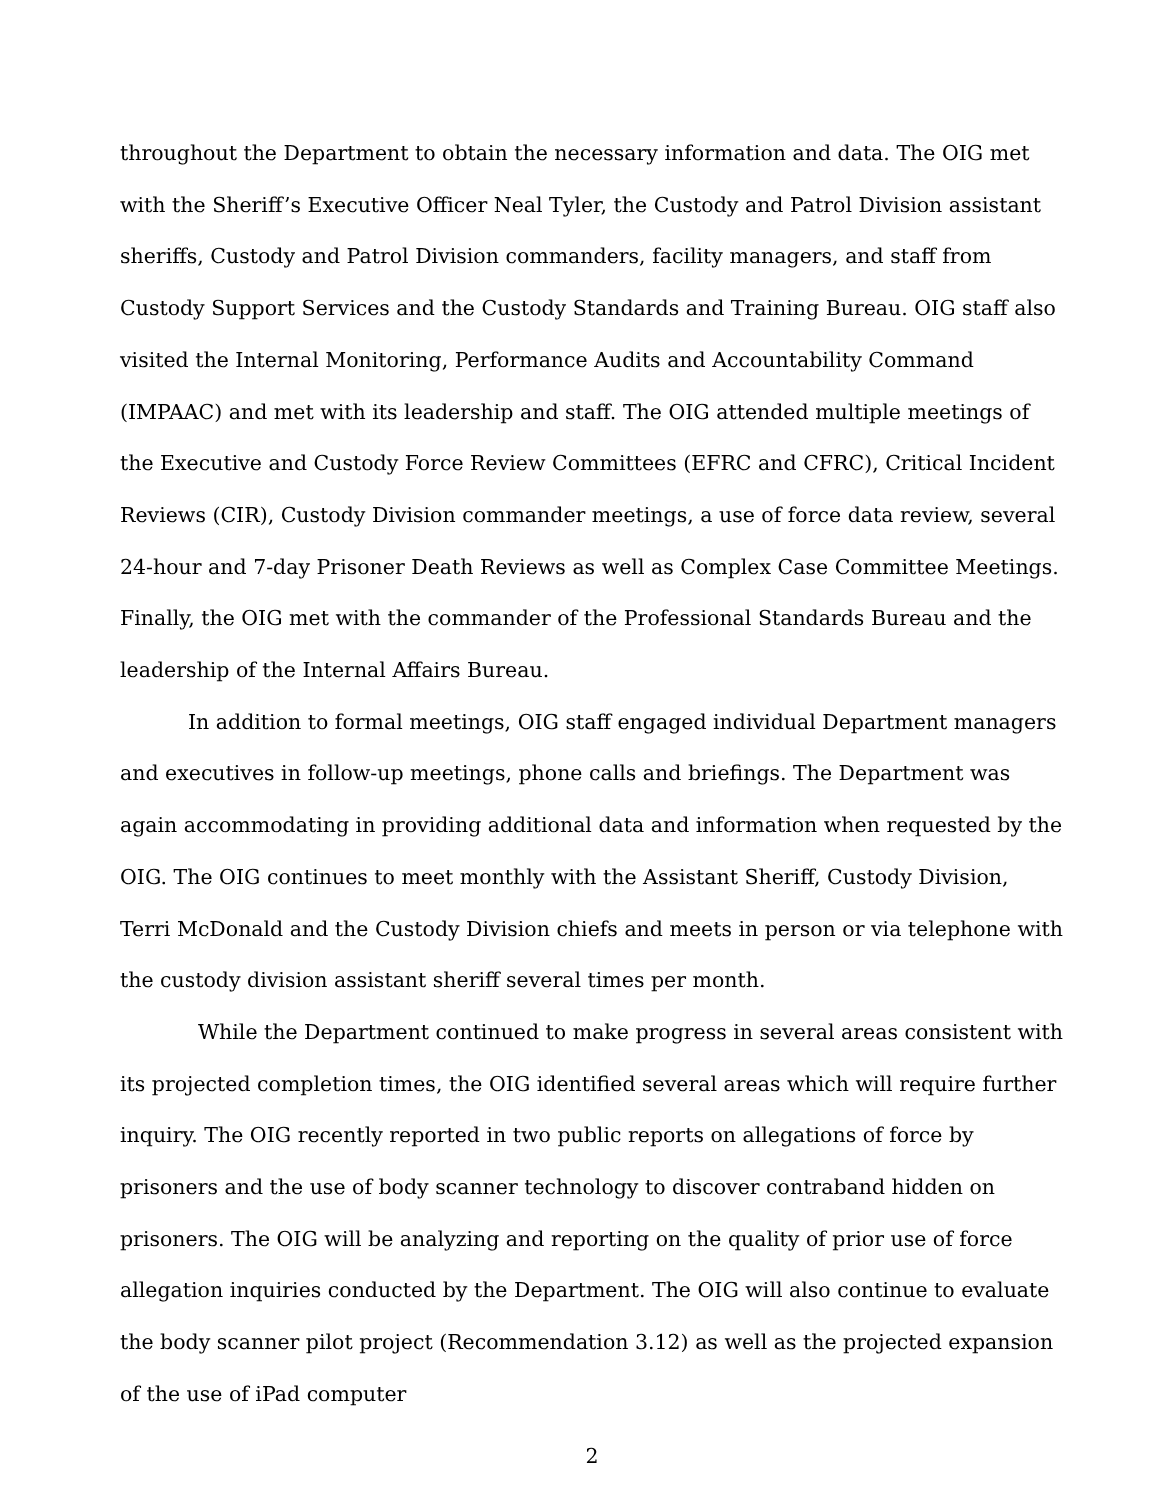throughout the Department to obtain the necessary information and data. The OIG met with the Sheriff’s Executive Officer Neal Tyler, the Custody and Patrol Division assistant sheriffs, Custody and Patrol Division commanders, facility managers, and staff from Custody Support Services and the Custody Standards and Training Bureau. OIG staff also visited the Internal Monitoring, Performance Audits and Accountability Command (IMPAAC) and met with its leadership and staff. The OIG attended multiple meetings of the Executive and Custody Force Review Committees (EFRC and CFRC), Critical Incident Reviews (CIR), Custody Division commander meetings, a use of force data review, several 24-hour and 7-day Prisoner Death Reviews as well as Complex Case Committee Meetings. Finally, the OIG met with the commander of the Professional Standards Bureau and the leadership of the Internal Affairs Bureau.
In addition to formal meetings, OIG staff engaged individual Department managers and executives in follow-up meetings, phone calls and briefings. The Department was again accommodating in providing additional data and information when requested by the OIG. The OIG continues to meet monthly with the Assistant Sheriff, Custody Division, Terri McDonald and the Custody Division chiefs and meets in person or via telephone with the custody division assistant sheriff several times per month.
While the Department continued to make progress in several areas consistent with its projected completion times, the OIG identified several areas which will require further inquiry. The OIG recently reported in two public reports on allegations of force by prisoners and the use of body scanner technology to discover contraband hidden on prisoners. The OIG will be analyzing and reporting on the quality of prior use of force allegation inquiries conducted by the Department. The OIG will also continue to evaluate the body scanner pilot project (Recommendation 3.12) as well as the projected expansion of the use of iPad computer
2